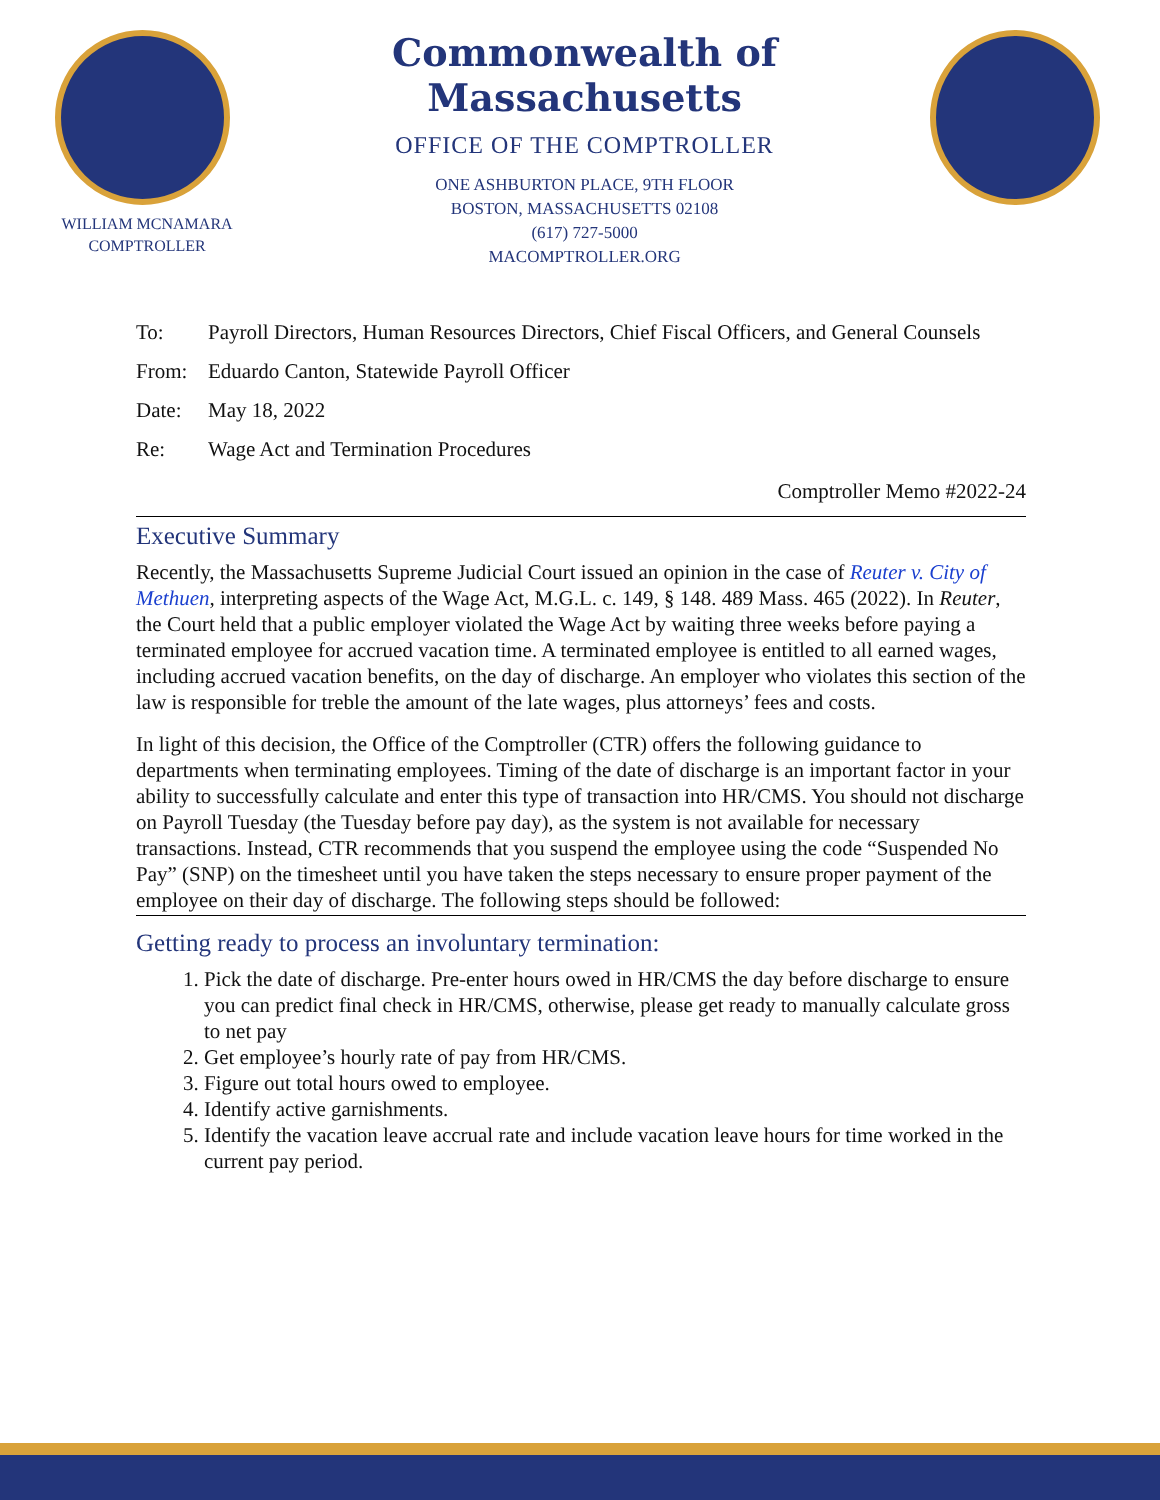WILLIAM MCNAMARA
COMPTROLLER
Commonwealth of Massachusetts
OFFICE OF THE COMPTROLLER
ONE ASHBURTON PLACE, 9TH FLOOR
BOSTON, MASSACHUSETTS 02108
(617) 727-5000
MACOMPTROLLER.ORG
To: Payroll Directors, Human Resources Directors, Chief Fiscal Officers, and General Counsels
From: Eduardo Canton, Statewide Payroll Officer
Date: May 18, 2022
Re: Wage Act and Termination Procedures
Comptroller Memo #2022-24
Executive Summary
Recently, the Massachusetts Supreme Judicial Court issued an opinion in the case of Reuter v. City of Methuen, interpreting aspects of the Wage Act, M.G.L. c. 149, § 148. 489 Mass. 465 (2022). In Reuter, the Court held that a public employer violated the Wage Act by waiting three weeks before paying a terminated employee for accrued vacation time. A terminated employee is entitled to all earned wages, including accrued vacation benefits, on the day of discharge. An employer who violates this section of the law is responsible for treble the amount of the late wages, plus attorneys’ fees and costs.
In light of this decision, the Office of the Comptroller (CTR) offers the following guidance to departments when terminating employees. Timing of the date of discharge is an important factor in your ability to successfully calculate and enter this type of transaction into HR/CMS. You should not discharge on Payroll Tuesday (the Tuesday before pay day), as the system is not available for necessary transactions. Instead, CTR recommends that you suspend the employee using the code “Suspended No Pay” (SNP) on the timesheet until you have taken the steps necessary to ensure proper payment of the employee on their day of discharge. The following steps should be followed:
Getting ready to process an involuntary termination:
1. Pick the date of discharge. Pre-enter hours owed in HR/CMS the day before discharge to ensure you can predict final check in HR/CMS, otherwise, please get ready to manually calculate gross to net pay
2. Get employee’s hourly rate of pay from HR/CMS.
3. Figure out total hours owed to employee.
4. Identify active garnishments.
5. Identify the vacation leave accrual rate and include vacation leave hours for time worked in the current pay period.